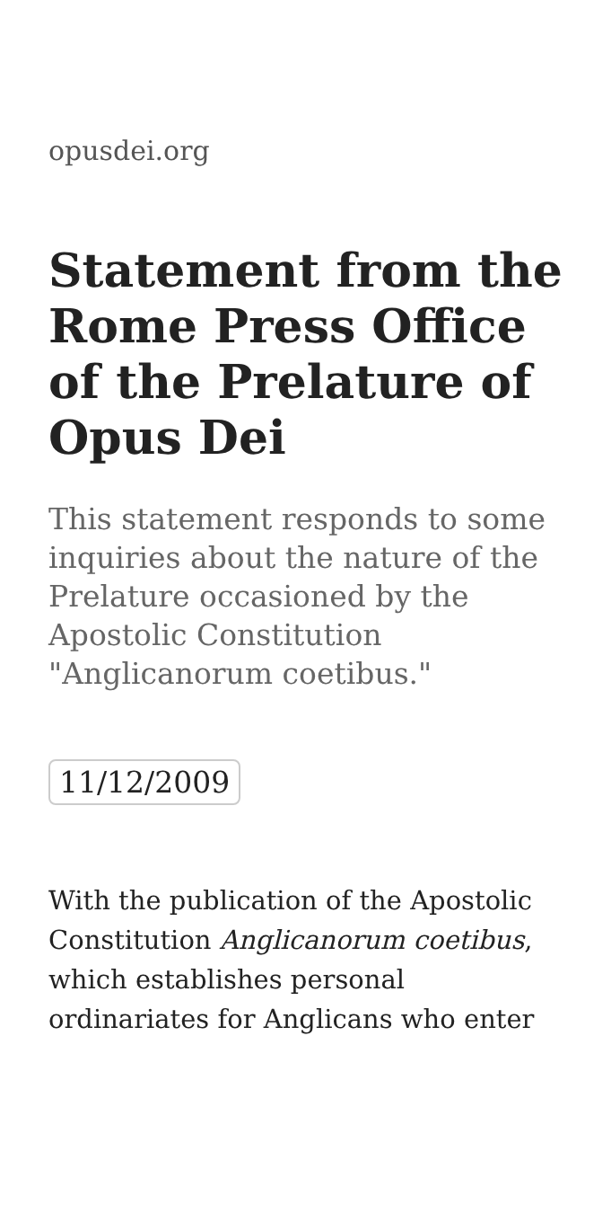opusdei.org
Statement from the Rome Press Office of the Prelature of Opus Dei
This statement responds to some inquiries about the nature of the Prelature occasioned by the Apostolic Constitution "Anglicanorum coetibus."
11/12/2009
With the publication of the Apostolic Constitution Anglicanorum coetibus, which establishes personal ordinariates for Anglicans who enter